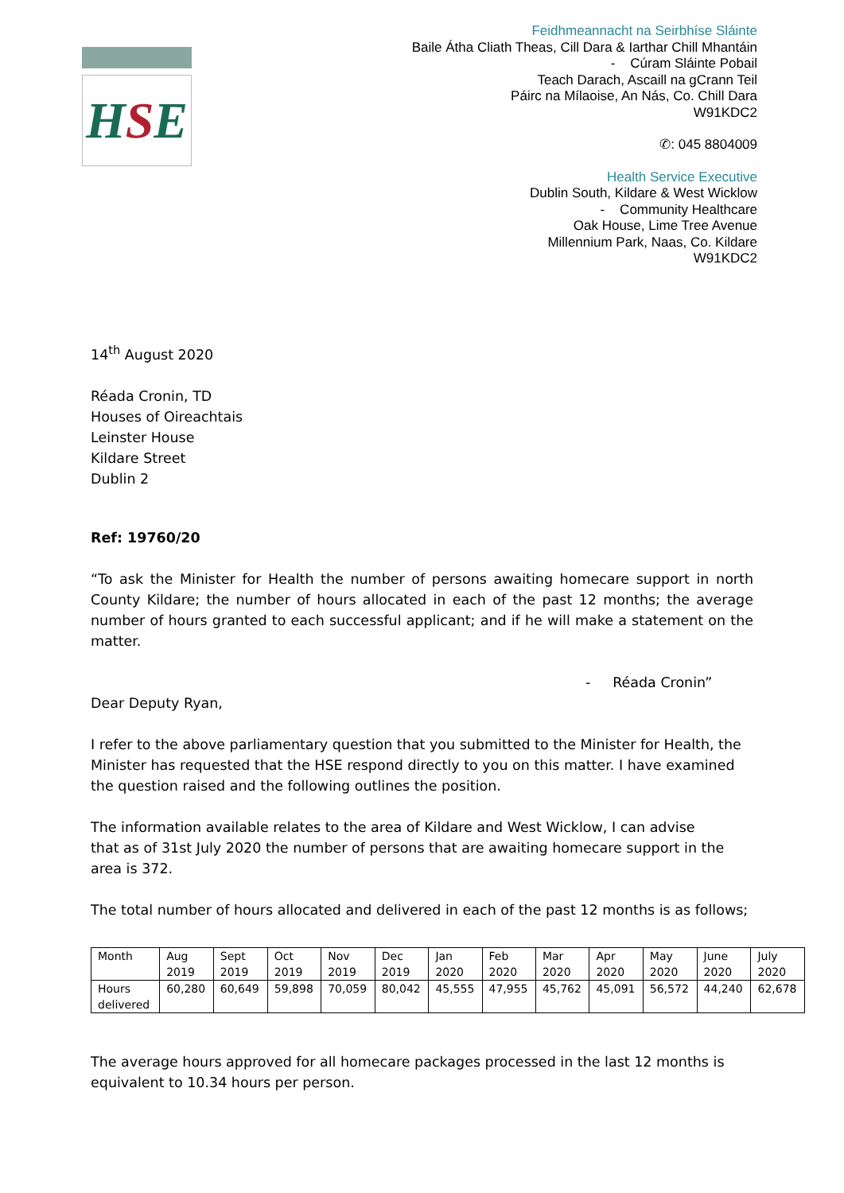H S E
Feidhmeannacht na Seirbhíse Sláinte
Baile Átha Cliath Theas, Cill Dara & Iarthar Chill Mhantáin
- Cúram Sláinte Pobail
Teach Darach, Ascaill na gCrann Teil
Páirc na Mílaoise, An Nás, Co. Chill Dara
W91KDC2
✆: 045 8804009
Health Service Executive
Dublin South, Kildare & West Wicklow
- Community Healthcare
Oak House, Lime Tree Avenue
Millennium Park, Naas, Co. Kildare
W91KDC2
14<sup>th</sup> August 2020
Réada Cronin, TD
Houses of Oireachtais
Leinster House
Kildare Street
Dublin 2
Ref: 19760/20
“To ask the Minister for Health the number of persons awaiting homecare support in north County Kildare; the number of hours allocated in each of the past 12 months; the average number of hours granted to each successful applicant; and if he will make a statement on the matter.
- Réada Cronin”
Dear Deputy Ryan,
I refer to the above parliamentary question that you submitted to the Minister for Health, the Minister has requested that the HSE respond directly to you on this matter. I have examined the question raised and the following outlines the position.
The information available relates to the area of Kildare and West Wicklow, I can advise
that as of 31st July 2020 the number of persons that are awaiting homecare support in the area is 372.
The total number of hours allocated and delivered in each of the past 12 months is as follows;
| Month | Aug 2019 | Sept 2019 | Oct 2019 | Nov 2019 | Dec 2019 | Jan 2020 | Feb 2020 | Mar 2020 | Apr 2020 | May 2020 | June 2020 | July 2020 |
| Hours delivered | 60,280 | 60,649 | 59,898 | 70,059 | 80,042 | 45,555 | 47,955 | 45,762 | 45,091 | 56,572 | 44,240 | 62,678 |
The average hours approved for all homecare packages processed in the last 12 months is equivalent to 10.34 hours per person.